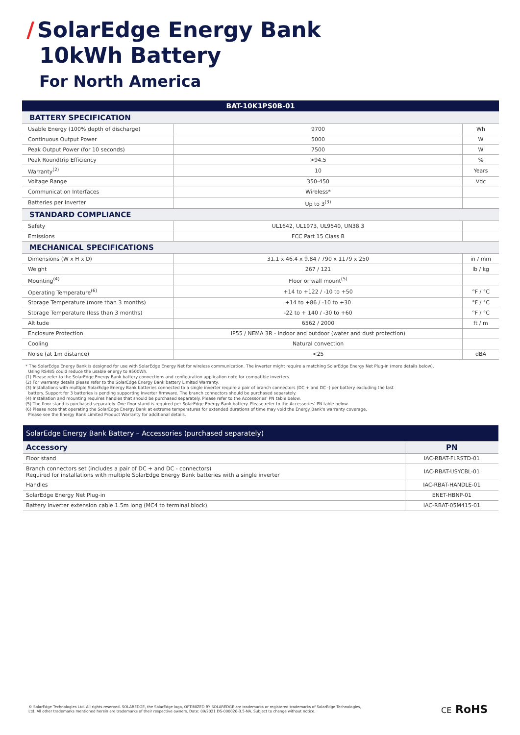/ SolarEdge Energy Bank
10kWh Battery
For North America
| BAT-10K1PS0B-01 | | |
| BATTERY SPECIFICATION | | |
| Usable Energy (100% depth of discharge) | 9700 | Wh |
| Continuous Output Power | 5000 | W |
| Peak Output Power (for 10 seconds) | 7500 | W |
| Peak Roundtrip Efficiency | >94.5 | % |
| Warranty<sup>(2)</sup> | 10 | Years |
| Voltage Range | 350-450 | Vdc |
| Communication Interfaces | Wireless* | |
| Batteries per Inverter | Up to 3<sup>(3)</sup> | |
| STANDARD COMPLIANCE | | |
| Safety | UL1642, UL1973, UL9540, UN38.3 | |
| Emissions | FCC Part 15 Class B | |
| MECHANICAL SPECIFICATIONS | | |
| Dimensions (W x H x D) | 31.1 x 46.4 x 9.84 / 790 x 1179 x 250 | in / mm |
| Weight | 267 / 121 | lb / kg |
| Mounting<sup>(4)</sup> | Floor or wall mount<sup>(5)</sup> | |
| Operating Temperature<sup>(6)</sup> | +14 to +122 / -10 to +50 | °F / °C |
| Storage Temperature (more than 3 months) | +14 to +86 / -10 to +30 | °F / °C |
| Storage Temperature (less than 3 months) | -22 to + 140 / -30 to +60 | °F / °C |
| Altitude | 6562 / 2000 | ft / m |
| Enclosure Protection | IP55 / NEMA 3R - indoor and outdoor (water and dust protection) | |
| Cooling | Natural convection | |
| Noise (at 1m distance) | <25 | dBA |
* The SolarEdge Energy Bank is designed for use with SolarEdge Energy Net for wireless communication. The inverter might require a matching SolarEdge Energy Net Plug-in (more details below).
Using RS485 could reduce the usable energy to 9500Wh.
(1) Please refer to the SolarEdge Energy Bank battery connections and configuration application note for compatible inverters.
(2) For warranty details please refer to the SolarEdge Energy Bank battery Limited Warranty.
(3) Installations with multiple SolarEdge Energy Bank batteries connected to a single inverter require a pair of branch connectors (DC + and DC -) per battery excluding the last
battery. Support for 3 batteries is pending supporting inverter firmware. The branch connectors should be purchased separately.
(4) Installation and mounting requires handles that should be purchased separately. Please refer to the Accessories' PN table below.
(5) The floor stand is purchased separately. One floor stand is required per SolarEdge Energy Bank battery. Please refer to the Accessories' PN table below.
(6) Please note that operating the SolarEdge Energy Bank at extreme temperatures for extended durations of time may void the Energy Bank's warranty coverage.
Please see the Energy Bank Limited Product Warranty for additional details.
| SolarEdge Energy Bank Battery – Accessories (purchased separately) | |
| --- | --- |
| Accessory | PN |
| Floor stand | IAC-RBAT-FLRSTD-01 |
| Branch connectors set (includes a pair of DC + and DC - connectors) Required for installations with multiple SolarEdge Energy Bank batteries with a single inverter | IAC-RBAT-USYCBL-01 |
| Handles | IAC-RBAT-HANDLE-01 |
| SolarEdge Energy Net Plug-in | ENET-HBNP-01 |
| Battery inverter extension cable 1.5m long (MC4 to terminal block) | IAC-RBAT-05M415-01 |
© SolarEdge Technologies Ltd. All rights reserved. SOLAREDGE, the SolarEdge logo, OPTIMIZED BY SOLAREDGE are trademarks or registered trademarks of SolarEdge Technologies, Ltd. All other trademarks mentioned herein are trademarks of their respective owners. Date: 09/2021 DS-000026-3.5-NA. Subject to change without notice.
CE RoHS